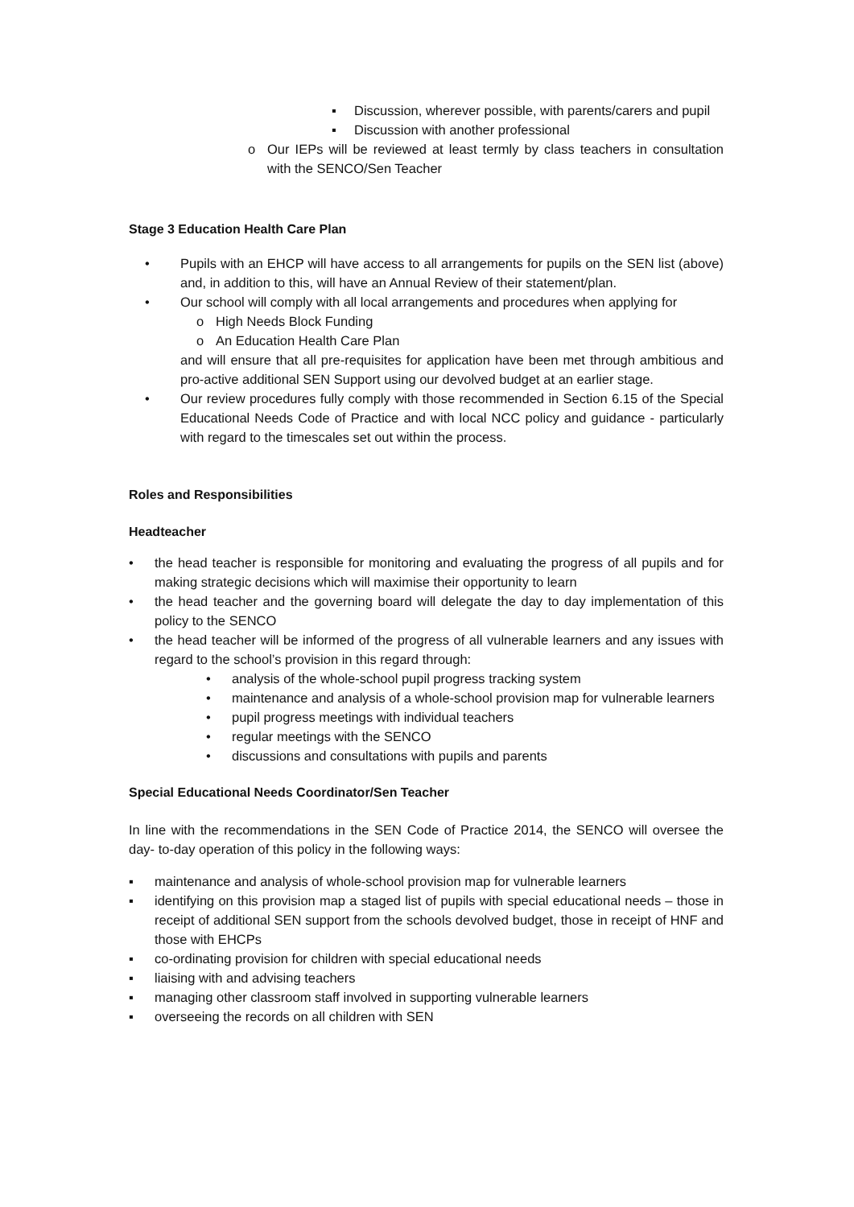▪ Discussion, wherever possible, with parents/carers and pupil
▪ Discussion with another professional
o Our IEPs will be reviewed at least termly by class teachers in consultation with the SENCO/Sen Teacher
Stage 3 Education Health Care Plan
• Pupils with an EHCP will have access to all arrangements for pupils on the SEN list (above) and, in addition to this, will have an Annual Review of their statement/plan.
• Our school will comply with all local arrangements and procedures when applying for
o High Needs Block Funding
o An Education Health Care Plan
and will ensure that all pre-requisites for application have been met through ambitious and pro-active additional SEN Support using our devolved budget at an earlier stage.
• Our review procedures fully comply with those recommended in Section 6.15 of the Special Educational Needs Code of Practice and with local NCC policy and guidance - particularly with regard to the timescales set out within the process.
Roles and Responsibilities
Headteacher
• the head teacher is responsible for monitoring and evaluating the progress of all pupils and for making strategic decisions which will maximise their opportunity to learn
• the head teacher and the governing board will delegate the day to day implementation of this policy to the SENCO
• the head teacher will be informed of the progress of all vulnerable learners and any issues with regard to the school’s provision in this regard through:
• analysis of the whole-school pupil progress tracking system
• maintenance and analysis of a whole-school provision map for vulnerable learners
• pupil progress meetings with individual teachers
• regular meetings with the SENCO
• discussions and consultations with pupils and parents
Special Educational Needs Coordinator/Sen Teacher
In line with the recommendations in the SEN Code of Practice 2014, the SENCO will oversee the day- to-day operation of this policy in the following ways:
▪ maintenance and analysis of whole-school provision map for vulnerable learners
▪ identifying on this provision map a staged list of pupils with special educational needs – those in receipt of additional SEN support from the schools devolved budget, those in receipt of HNF and those with EHCPs
▪ co-ordinating provision for children with special educational needs
▪ liaising with and advising teachers
▪ managing other classroom staff involved in supporting vulnerable learners
▪ overseeing the records on all children with SEN